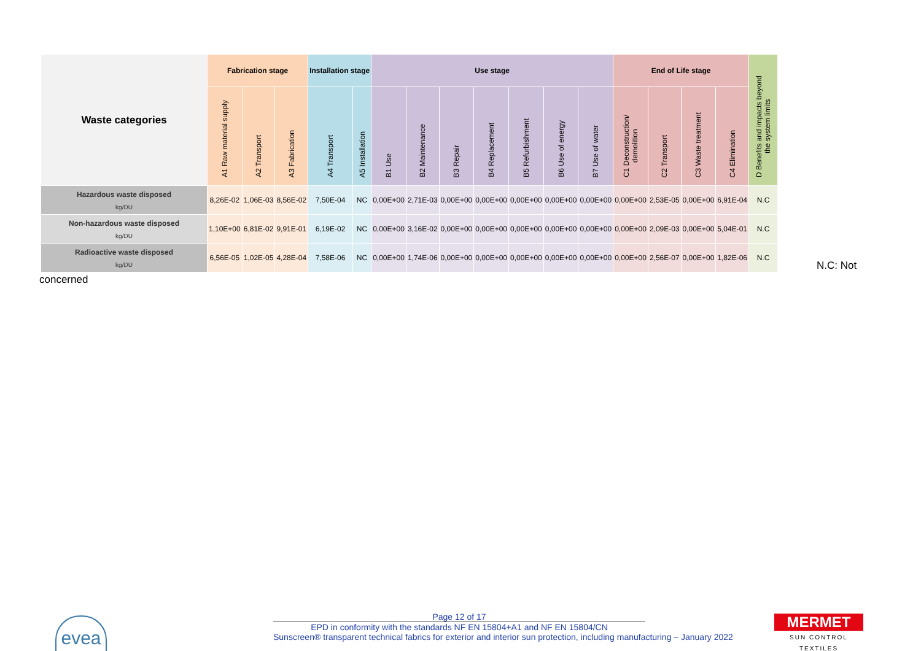| Waste categories | Fabrication stage | | | Installation stage | | Use stage | | | | | | | End of Life stage | | | | D Benefits and impacts beyond the system limits |
| --- | --- | --- | --- | --- | --- | --- | --- | --- | --- | --- | --- | --- | --- | --- | --- | --- | --- |
| | A1 Raw material supply | A2 Transport | A3 Fabrication | A4 Transport | A5 Installation | B1 Use | B2 Maintenance | B3 Repair | B4 Replacement | B5 Refurbishment | B6 Use of energy | B7 Use of water | C1 Deconstruction/ demolition | C2 Transport | C3 Waste treatment | C4 Elimination | |
| Hazardous waste disposed kg/DU | 8,26E-02 | 1,06E-03 | 8,56E-02 | 7,50E-04 | NC | 0,00E+00 | 2,71E-03 | 0,00E+00 | 0,00E+00 | 0,00E+00 | 0,00E+00 | 0,00E+00 | 0,00E+00 | 2,53E-05 | 0,00E+00 | 6,91E-04 | N.C |
| Non-hazardous waste disposed kg/DU | 1,10E+00 | 6,81E-02 | 9,91E-01 | 6,19E-02 | NC | 0,00E+00 | 3,16E-02 | 0,00E+00 | 0,00E+00 | 0,00E+00 | 0,00E+00 | 0,00E+00 | 0,00E+00 | 2,09E-03 | 0,00E+00 | 5,04E-01 | N.C |
| Radioactive waste disposed kg/DU | 6,56E-05 | 1,02E-05 | 4,28E-04 | 7,58E-06 | NC | 0,00E+00 | 1,74E-06 | 0,00E+00 | 0,00E+00 | 0,00E+00 | 0,00E+00 | 0,00E+00 | 0,00E+00 | 2,56E-07 | 0,00E+00 | 1,82E-06 | N.C |
N.C: Not
concerned
evea
Page 12 of 17
EPD in conformity with the standards NF EN 15804+A1 and NF EN 15804/CN
Sunscreen® transparent technical fabrics for exterior and interior sun protection, including manufacturing – January 2022
MERMET
SUN CONTROL TEXTILES